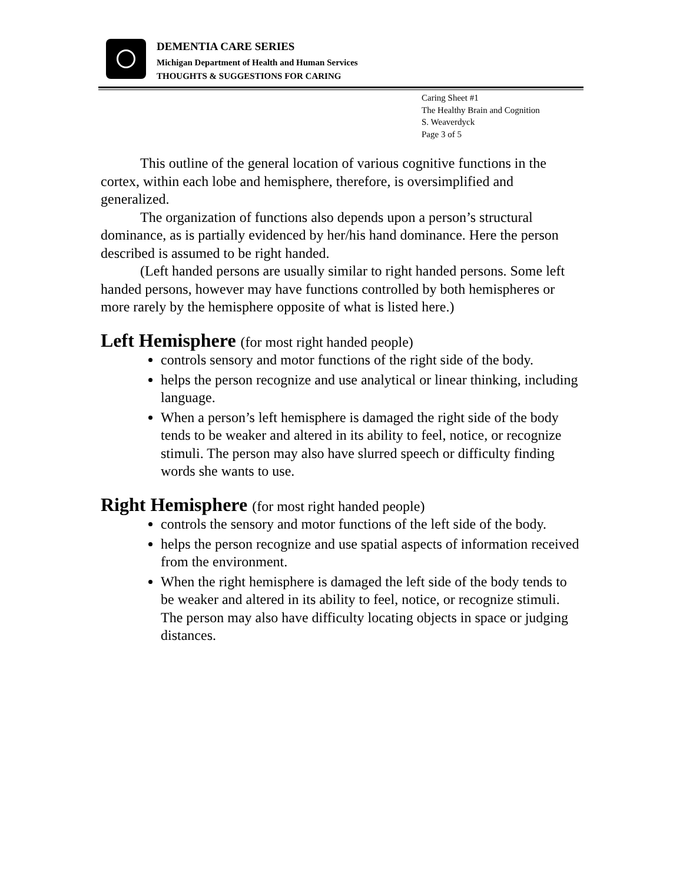DEMENTIA CARE SERIES
Michigan Department of Health and Human Services
THOUGHTS & SUGGESTIONS FOR CARING
Caring Sheet #1
The Healthy Brain and Cognition
S. Weaverdyck
Page 3 of 5
This outline of the general location of various cognitive functions in the cortex, within each lobe and hemisphere, therefore, is oversimplified and generalized.
The organization of functions also depends upon a person’s structural dominance, as is partially evidenced by her/his hand dominance. Here the person described is assumed to be right handed.
(Left handed persons are usually similar to right handed persons. Some left handed persons, however may have functions controlled by both hemispheres or more rarely by the hemisphere opposite of what is listed here.)
Left Hemisphere (for most right handed people)
controls sensory and motor functions of the right side of the body.
helps the person recognize and use analytical or linear thinking, including language.
When a person’s left hemisphere is damaged the right side of the body tends to be weaker and altered in its ability to feel, notice, or recognize stimuli. The person may also have slurred speech or difficulty finding words she wants to use.
Right Hemisphere (for most right handed people)
controls the sensory and motor functions of the left side of the body.
helps the person recognize and use spatial aspects of information received from the environment.
When the right hemisphere is damaged the left side of the body tends to be weaker and altered in its ability to feel, notice, or recognize stimuli. The person may also have difficulty locating objects in space or judging distances.